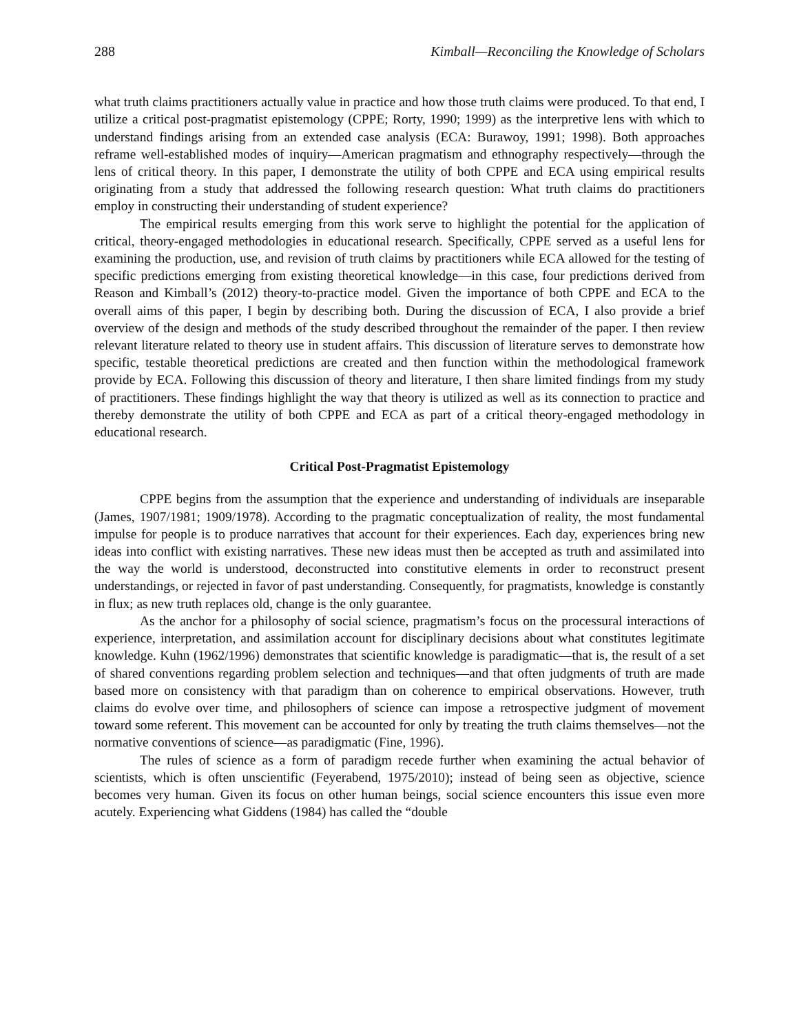288 Kimball—Reconciling the Knowledge of Scholars
what truth claims practitioners actually value in practice and how those truth claims were produced. To that end, I utilize a critical post-pragmatist epistemology (CPPE; Rorty, 1990; 1999) as the interpretive lens with which to understand findings arising from an extended case analysis (ECA: Burawoy, 1991; 1998). Both approaches reframe well-established modes of inquiry—American pragmatism and ethnography respectively—through the lens of critical theory. In this paper, I demonstrate the utility of both CPPE and ECA using empirical results originating from a study that addressed the following research question: What truth claims do practitioners employ in constructing their understanding of student experience?
The empirical results emerging from this work serve to highlight the potential for the application of critical, theory-engaged methodologies in educational research. Specifically, CPPE served as a useful lens for examining the production, use, and revision of truth claims by practitioners while ECA allowed for the testing of specific predictions emerging from existing theoretical knowledge—in this case, four predictions derived from Reason and Kimball’s (2012) theory-to-practice model. Given the importance of both CPPE and ECA to the overall aims of this paper, I begin by describing both. During the discussion of ECA, I also provide a brief overview of the design and methods of the study described throughout the remainder of the paper. I then review relevant literature related to theory use in student affairs. This discussion of literature serves to demonstrate how specific, testable theoretical predictions are created and then function within the methodological framework provide by ECA. Following this discussion of theory and literature, I then share limited findings from my study of practitioners. These findings highlight the way that theory is utilized as well as its connection to practice and thereby demonstrate the utility of both CPPE and ECA as part of a critical theory-engaged methodology in educational research.
Critical Post-Pragmatist Epistemology
CPPE begins from the assumption that the experience and understanding of individuals are inseparable (James, 1907/1981; 1909/1978). According to the pragmatic conceptualization of reality, the most fundamental impulse for people is to produce narratives that account for their experiences. Each day, experiences bring new ideas into conflict with existing narratives. These new ideas must then be accepted as truth and assimilated into the way the world is understood, deconstructed into constitutive elements in order to reconstruct present understandings, or rejected in favor of past understanding. Consequently, for pragmatists, knowledge is constantly in flux; as new truth replaces old, change is the only guarantee.
As the anchor for a philosophy of social science, pragmatism’s focus on the processural interactions of experience, interpretation, and assimilation account for disciplinary decisions about what constitutes legitimate knowledge. Kuhn (1962/1996) demonstrates that scientific knowledge is paradigmatic—that is, the result of a set of shared conventions regarding problem selection and techniques—and that often judgments of truth are made based more on consistency with that paradigm than on coherence to empirical observations. However, truth claims do evolve over time, and philosophers of science can impose a retrospective judgment of movement toward some referent. This movement can be accounted for only by treating the truth claims themselves—not the normative conventions of science—as paradigmatic (Fine, 1996).
The rules of science as a form of paradigm recede further when examining the actual behavior of scientists, which is often unscientific (Feyerabend, 1975/2010); instead of being seen as objective, science becomes very human. Given its focus on other human beings, social science encounters this issue even more acutely. Experiencing what Giddens (1984) has called the “double